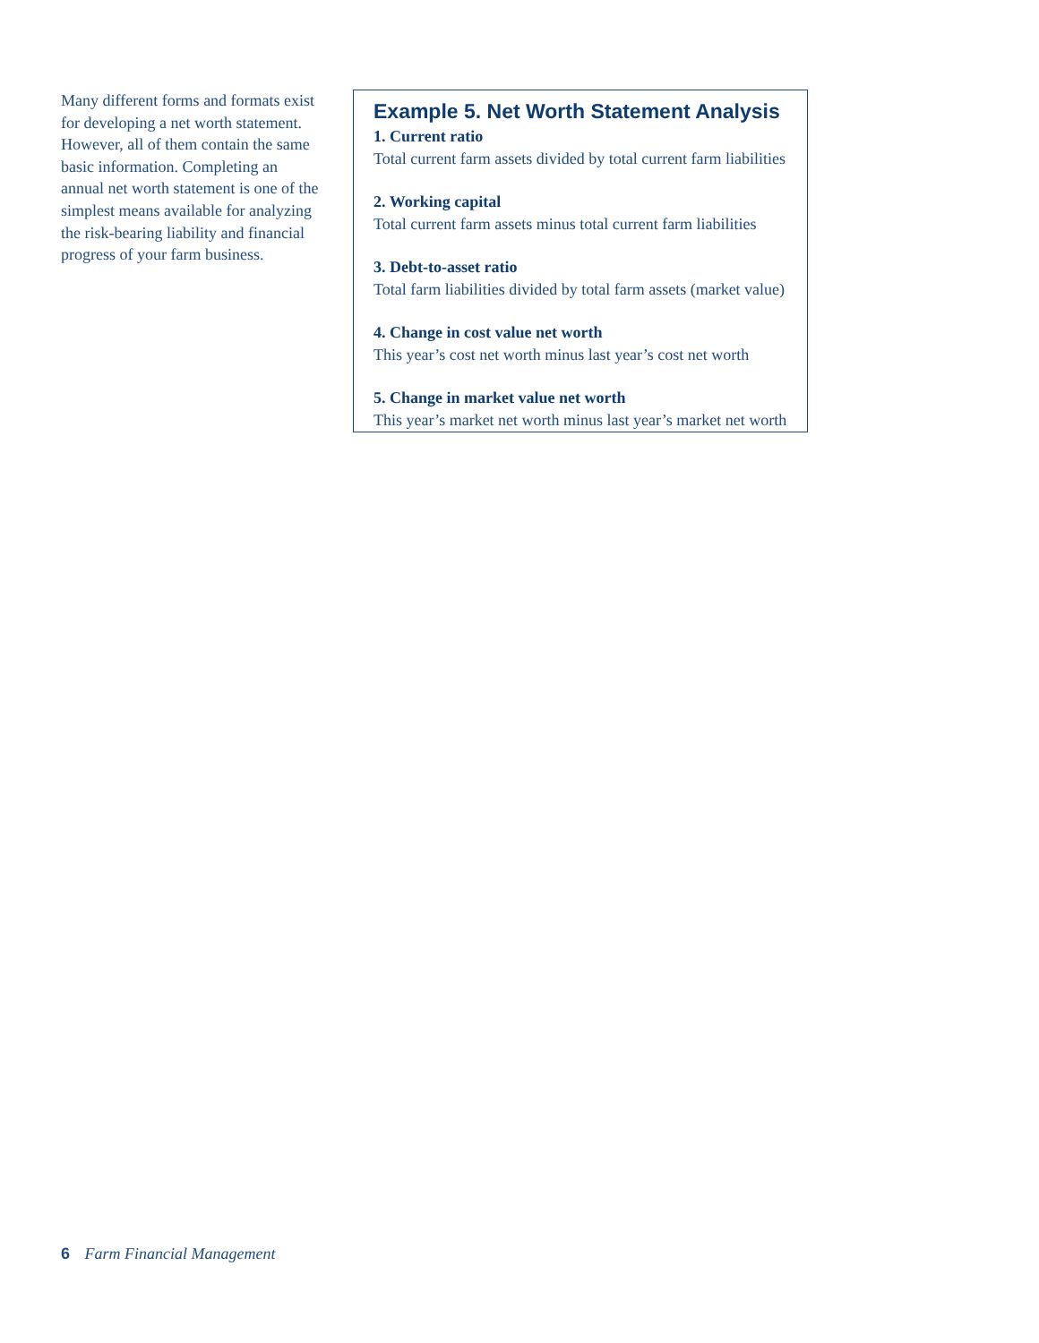Many different forms and formats exist for developing a net worth statement. However, all of them contain the same basic information. Completing an annual net worth statement is one of the simplest means available for analyzing the risk-bearing liability and financial progress of your farm business.
Example 5. Net Worth Statement Analysis
1. Current ratio
Total current farm assets divided by total current farm liabilities
2. Working capital
Total current farm assets minus total current farm liabilities
3. Debt-to-asset ratio
Total farm liabilities divided by total farm assets (market value)
4. Change in cost value net worth
This year’s cost net worth minus last year’s cost net worth
5. Change in market value net worth
This year’s market net worth minus last year’s market net worth
6 Farm Financial Management